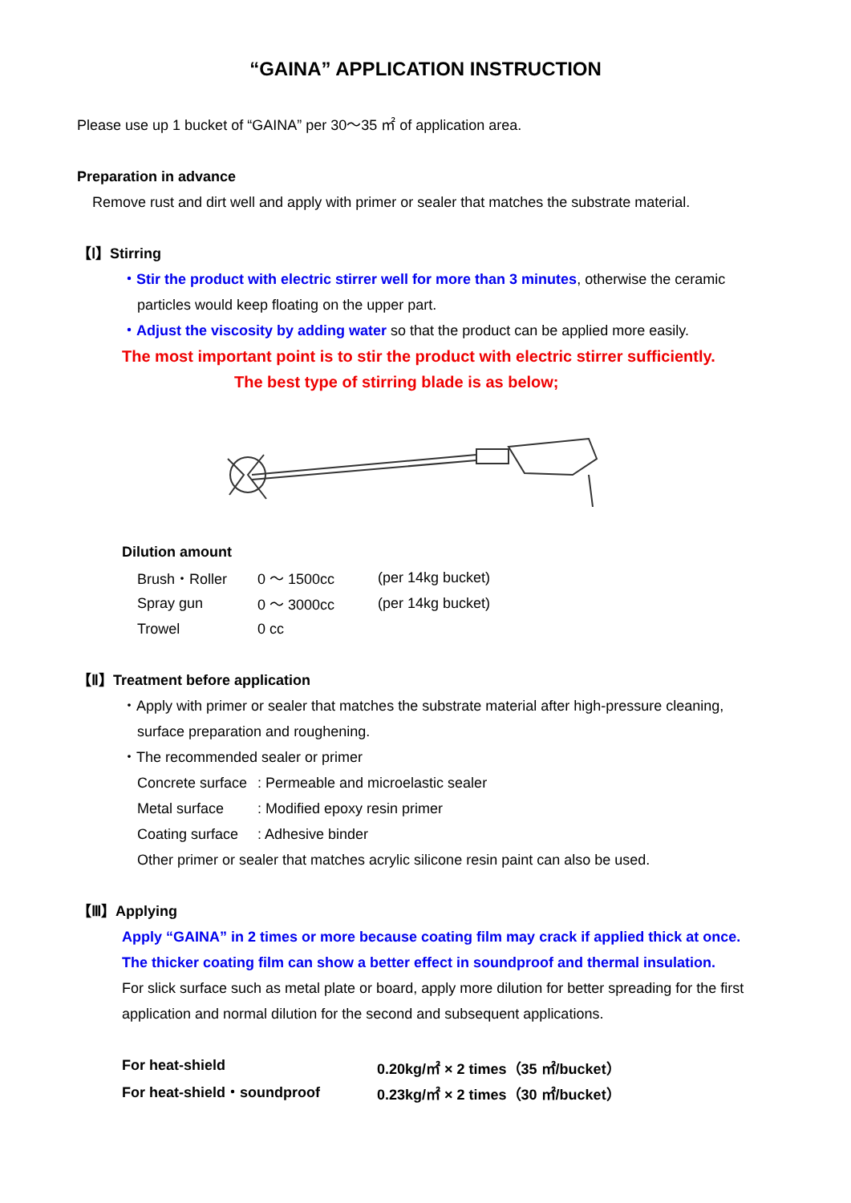“GAINA” APPLICATION INSTRUCTION
Please use up 1 bucket of “GAINA” per 30～35 ㎡ of application area.
Preparation in advance
Remove rust and dirt well and apply with primer or sealer that matches the substrate material.
【Ⅰ】Stirring
・Stir the product with electric stirrer well for more than 3 minutes, otherwise the ceramic
particles would keep floating on the upper part.
・Adjust the viscosity by adding water so that the product can be applied more easily.
The most important point is to stir the product with electric stirrer sufficiently.
The best type of stirring blade is as below;
Dilution amount
| Brush・Roller | 0 ～ 1500cc | (per 14kg bucket) |
| Spray gun | 0 ～ 3000cc | (per 14kg bucket) |
| Trowel | 0 cc | |
【Ⅱ】Treatment before application
・Apply with primer or sealer that matches the substrate material after high-pressure cleaning,
surface preparation and roughening.
・The recommended sealer or primer
| Concrete surface | : Permeable and microelastic sealer |
| Metal surface | : Modified epoxy resin primer |
| Coating surface | : Adhesive binder |
Other primer or sealer that matches acrylic silicone resin paint can also be used.
【Ⅲ】Applying
Apply “GAINA” in 2 times or more because coating film may crack if applied thick at once.
The thicker coating film can show a better effect in soundproof and thermal insulation.
For slick surface such as metal plate or board, apply more dilution for better spreading for the first application and normal dilution for the second and subsequent applications.
| For heat-shield | 0.20kg/㎡ × 2 times（35 ㎡/bucket） |
| For heat-shield・soundproof | 0.23kg/㎡ × 2 times（30 ㎡/bucket） |